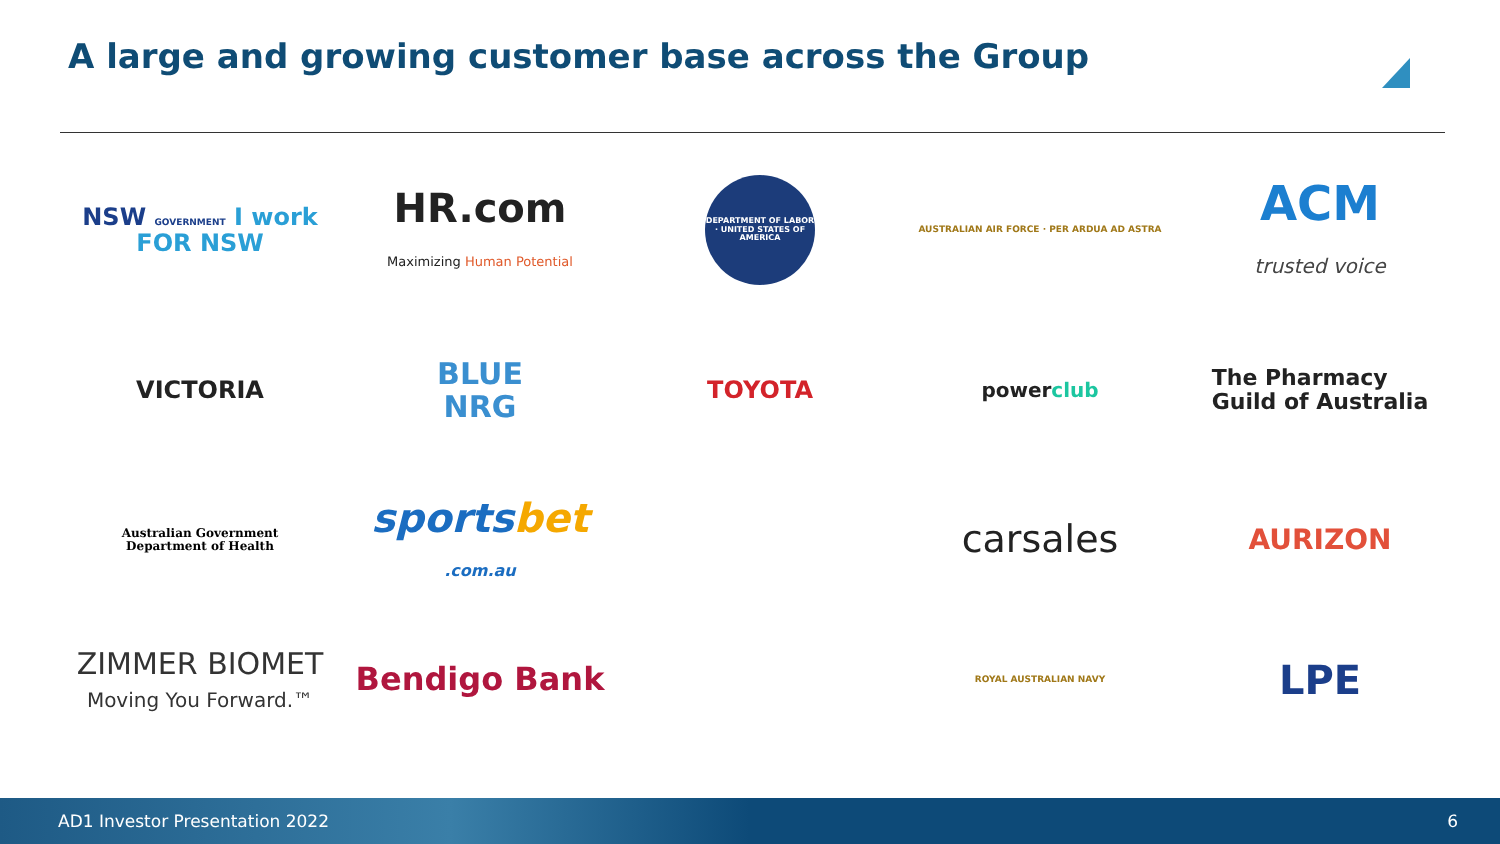A large and growing customer base across the Group
NSW GOVERNMENT I work FOR NSW
HR.com
Maximizing Human Potential
DEPARTMENT OF LABOR · UNITED STATES OF AMERICA
AUSTRALIAN AIR FORCE · PER ARDUA AD ASTRA
ACM
trusted voice
VICTORIA
BLUE
NRG
TOYOTA
powerclub
The Pharmacy
Guild of Australia
Australian Government
Department of Health
sportsbet
.com.au
carsales
AURIZON
ZIMMER BIOMET
Moving You Forward.™
Bendigo Bank
ROYAL AUSTRALIAN NAVY
LPE
AD1 Investor Presentation 2022 6